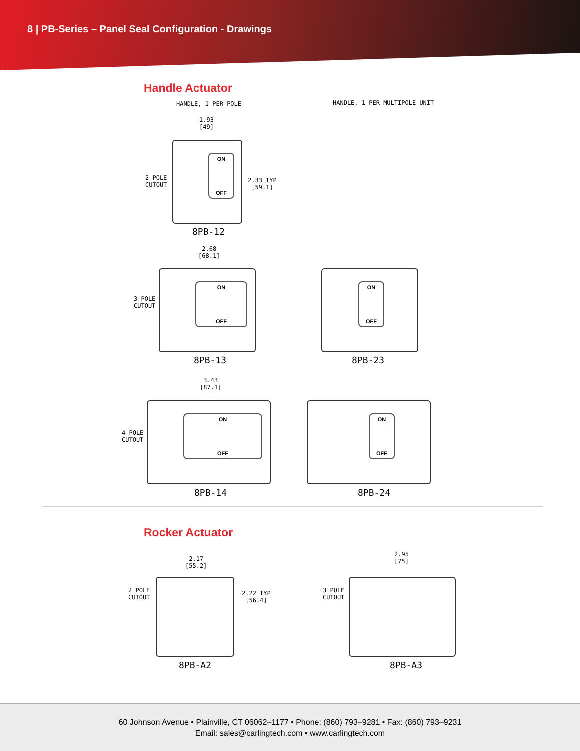8 | PB-Series – Panel Seal Configuration - Drawings
Handle Actuator
HANDLE, 1 PER POLE HANDLE, 1 PER MULTIPOLE UNIT
1.93
[49]
2 POLE
CUTOUT
ON
OFF
2.33 TYP
[59.1]
8PB-12
2.68
[68.1]
3 POLE
CUTOUT
ON
OFF
8PB-13
ON
OFF
8PB-23
3.43
[87.1]
4 POLE
CUTOUT
ON
OFF
8PB-14
ON
OFF
8PB-24
Rocker Actuator
2.17
[55.2]
2 POLE
CUTOUT
2.22 TYP
[56.4]
8PB-A2
2.95
[75]
3 POLE
CUTOUT
8PB-A3
60 Johnson Avenue • Plainville, CT 06062–1177 • Phone: (860) 793–9281 • Fax: (860) 793–9231
Email: sales@carlingtech.com • www.carlingtech.com